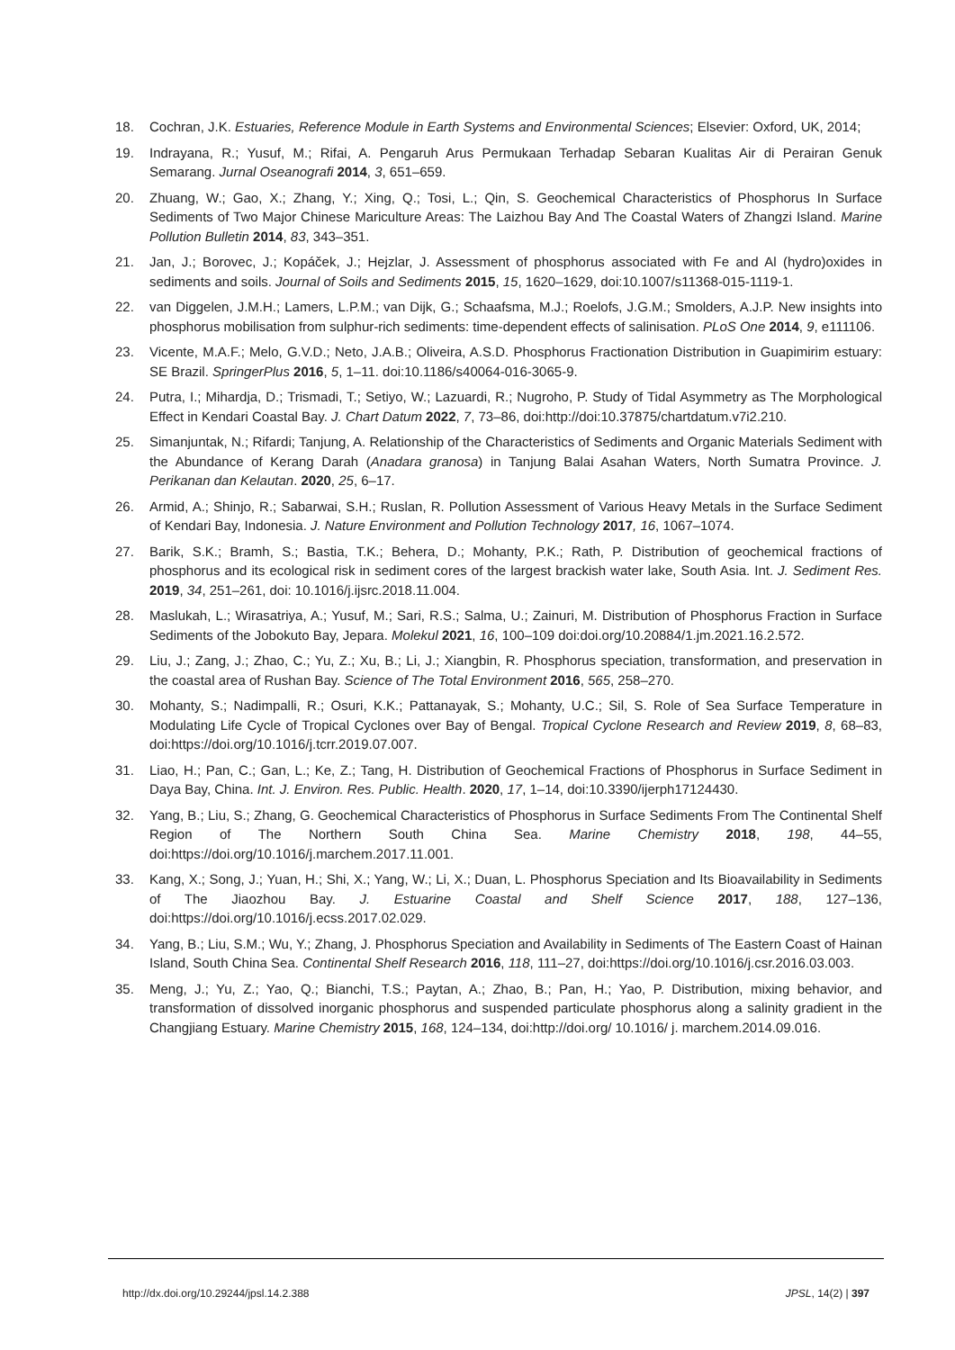18. Cochran, J.K. Estuaries, Reference Module in Earth Systems and Environmental Sciences; Elsevier: Oxford, UK, 2014;
19. Indrayana, R.; Yusuf, M.; Rifai, A. Pengaruh Arus Permukaan Terhadap Sebaran Kualitas Air di Perairan Genuk Semarang. Jurnal Oseanografi 2014, 3, 651–659.
20. Zhuang, W.; Gao, X.; Zhang, Y.; Xing, Q.; Tosi, L.; Qin, S. Geochemical Characteristics of Phosphorus In Surface Sediments of Two Major Chinese Mariculture Areas: The Laizhou Bay And The Coastal Waters of Zhangzi Island. Marine Pollution Bulletin 2014, 83, 343–351.
21. Jan, J.; Borovec, J.; Kopáček, J.; Hejzlar, J. Assessment of phosphorus associated with Fe and Al (hydro)oxides in sediments and soils. Journal of Soils and Sediments 2015, 15, 1620–1629, doi:10.1007/s11368-015-1119-1.
22. van Diggelen, J.M.H.; Lamers, L.P.M.; van Dijk, G.; Schaafsma, M.J.; Roelofs, J.G.M.; Smolders, A.J.P. New insights into phosphorus mobilisation from sulphur-rich sediments: time-dependent effects of salinisation. PLoS One 2014, 9, e111106.
23. Vicente, M.A.F.; Melo, G.V.D.; Neto, J.A.B.; Oliveira, A.S.D. Phosphorus Fractionation Distribution in Guapimirim estuary: SE Brazil. SpringerPlus 2016, 5, 1–11. doi:10.1186/s40064-016-3065-9.
24. Putra, I.; Mihardja, D.; Trismadi, T.; Setiyo, W.; Lazuardi, R.; Nugroho, P. Study of Tidal Asymmetry as The Morphological Effect in Kendari Coastal Bay. J. Chart Datum 2022, 7, 73–86, doi:http://doi:10.37875/chartdatum.v7i2.210.
25. Simanjuntak, N.; Rifardi; Tanjung, A. Relationship of the Characteristics of Sediments and Organic Materials Sediment with the Abundance of Kerang Darah (Anadara granosa) in Tanjung Balai Asahan Waters, North Sumatra Province. J. Perikanan dan Kelautan. 2020, 25, 6–17.
26. Armid, A.; Shinjo, R.; Sabarwai, S.H.; Ruslan, R. Pollution Assessment of Various Heavy Metals in the Surface Sediment of Kendari Bay, Indonesia. J. Nature Environment and Pollution Technology 2017, 16, 1067–1074.
27. Barik, S.K.; Bramh, S.; Bastia, T.K.; Behera, D.; Mohanty, P.K.; Rath, P. Distribution of geochemical fractions of phosphorus and its ecological risk in sediment cores of the largest brackish water lake, South Asia. Int. J. Sediment Res. 2019, 34, 251–261, doi: 10.1016/j.ijsrc.2018.11.004.
28. Maslukah, L.; Wirasatriya, A.; Yusuf, M.; Sari, R.S.; Salma, U.; Zainuri, M. Distribution of Phosphorus Fraction in Surface Sediments of the Jobokuto Bay, Jepara. Molekul 2021, 16, 100–109 doi:doi.org/10.20884/1.jm.2021.16.2.572.
29. Liu, J.; Zang, J.; Zhao, C.; Yu, Z.; Xu, B.; Li, J.; Xiangbin, R. Phosphorus speciation, transformation, and preservation in the coastal area of Rushan Bay. Science of The Total Environment 2016, 565, 258–270.
30. Mohanty, S.; Nadimpalli, R.; Osuri, K.K.; Pattanayak, S.; Mohanty, U.C.; Sil, S. Role of Sea Surface Temperature in Modulating Life Cycle of Tropical Cyclones over Bay of Bengal. Tropical Cyclone Research and Review 2019, 8, 68–83, doi:https://doi.org/10.1016/j.tcrr.2019.07.007.
31. Liao, H.; Pan, C.; Gan, L.; Ke, Z.; Tang, H. Distribution of Geochemical Fractions of Phosphorus in Surface Sediment in Daya Bay, China. Int. J. Environ. Res. Public. Health. 2020, 17, 1–14, doi:10.3390/ijerph17124430.
32. Yang, B.; Liu, S.; Zhang, G. Geochemical Characteristics of Phosphorus in Surface Sediments From The Continental Shelf Region of The Northern South China Sea. Marine Chemistry 2018, 198, 44–55, doi:https://doi.org/10.1016/j.marchem.2017.11.001.
33. Kang, X.; Song, J.; Yuan, H.; Shi, X.; Yang, W.; Li, X.; Duan, L. Phosphorus Speciation and Its Bioavailability in Sediments of The Jiaozhou Bay. J. Estuarine Coastal and Shelf Science 2017, 188, 127–136, doi:https://doi.org/10.1016/j.ecss.2017.02.029.
34. Yang, B.; Liu, S.M.; Wu, Y.; Zhang, J. Phosphorus Speciation and Availability in Sediments of The Eastern Coast of Hainan Island, South China Sea. Continental Shelf Research 2016, 118, 111–27, doi:https://doi.org/10.1016/j.csr.2016.03.003.
35. Meng, J.; Yu, Z.; Yao, Q.; Bianchi, T.S.; Paytan, A.; Zhao, B.; Pan, H.; Yao, P. Distribution, mixing behavior, and transformation of dissolved inorganic phosphorus and suspended particulate phosphorus along a salinity gradient in the Changjiang Estuary. Marine Chemistry 2015, 168, 124–134, doi:http://doi.org/ 10.1016/ j. marchem.2014.09.016.
http://dx.doi.org/10.29244/jpsl.14.2.388 JPSL, 14(2) | 397